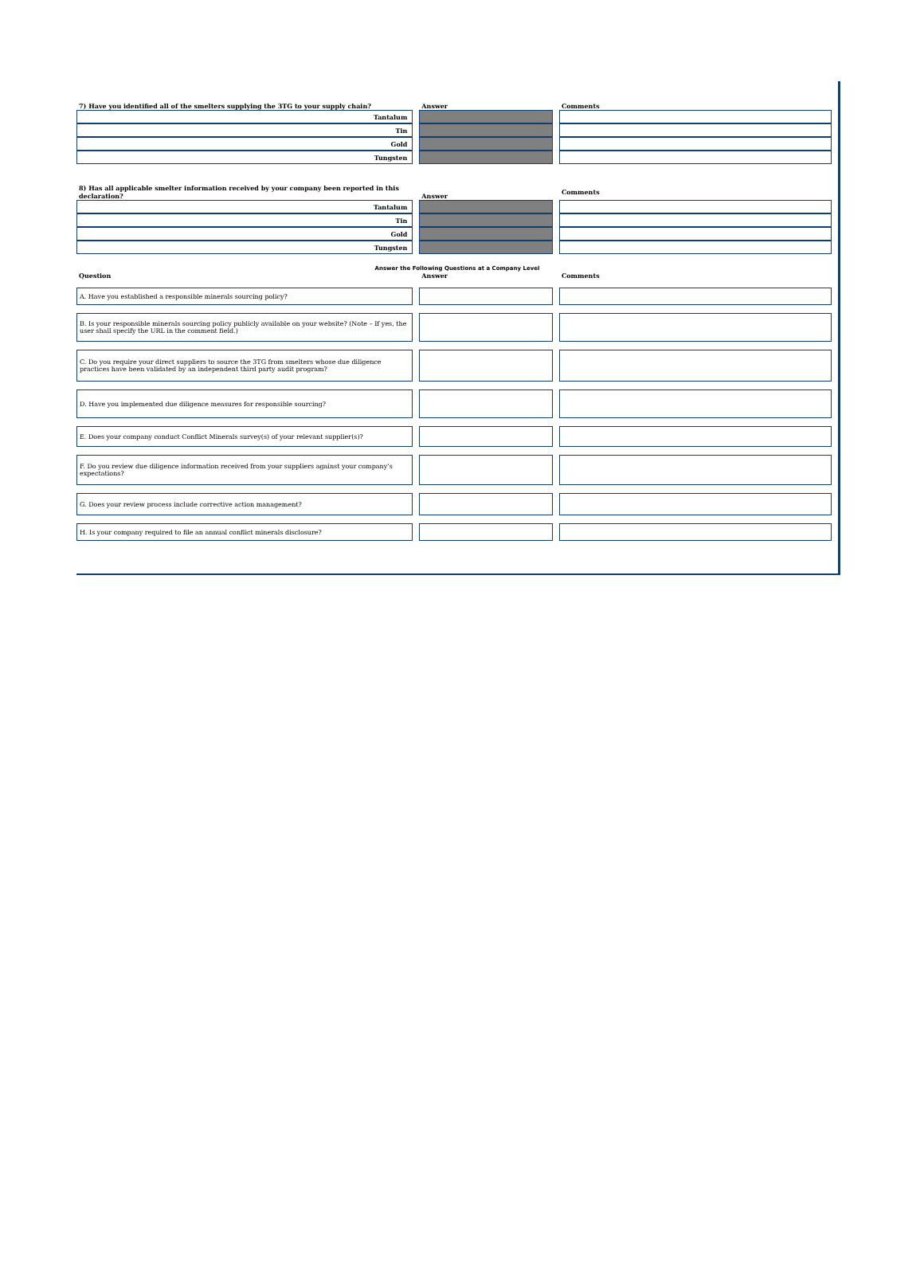| 7) Have you identified all of the smelters supplying the 3TG to your supply chain? | Answer | Comments |
| --- | --- | --- |
| Tantalum | | |
| Tin | | |
| Gold | | |
| Tungsten | | |
| 8) Has all applicable smelter information received by your company been reported in this declaration? | Answer | Comments |
| --- | --- | --- |
| Tantalum | | |
| Tin | | |
| Gold | | |
| Tungsten | | |
Answer the Following Questions at a Company Level
| Question | Answer | Comments |
| --- | --- | --- |
| A. Have you established a responsible minerals sourcing policy? | | |
| B. Is your responsible minerals sourcing policy publicly available on your website? (Note – If yes, the user shall specify the URL in the comment field.) | | |
| C. Do you require your direct suppliers to source the 3TG from smelters whose due diligence practices have been validated by an independent third party audit program? | | |
| D. Have you implemented due diligence measures for responsible sourcing? | | |
| E. Does your company conduct Conflict Minerals survey(s) of your relevant supplier(s)? | | |
| F. Do you review due diligence information received from your suppliers against your company’s expectations? | | |
| G. Does your review process include corrective action management? | | |
| H. Is your company required to file an annual conflict minerals disclosure? | | |